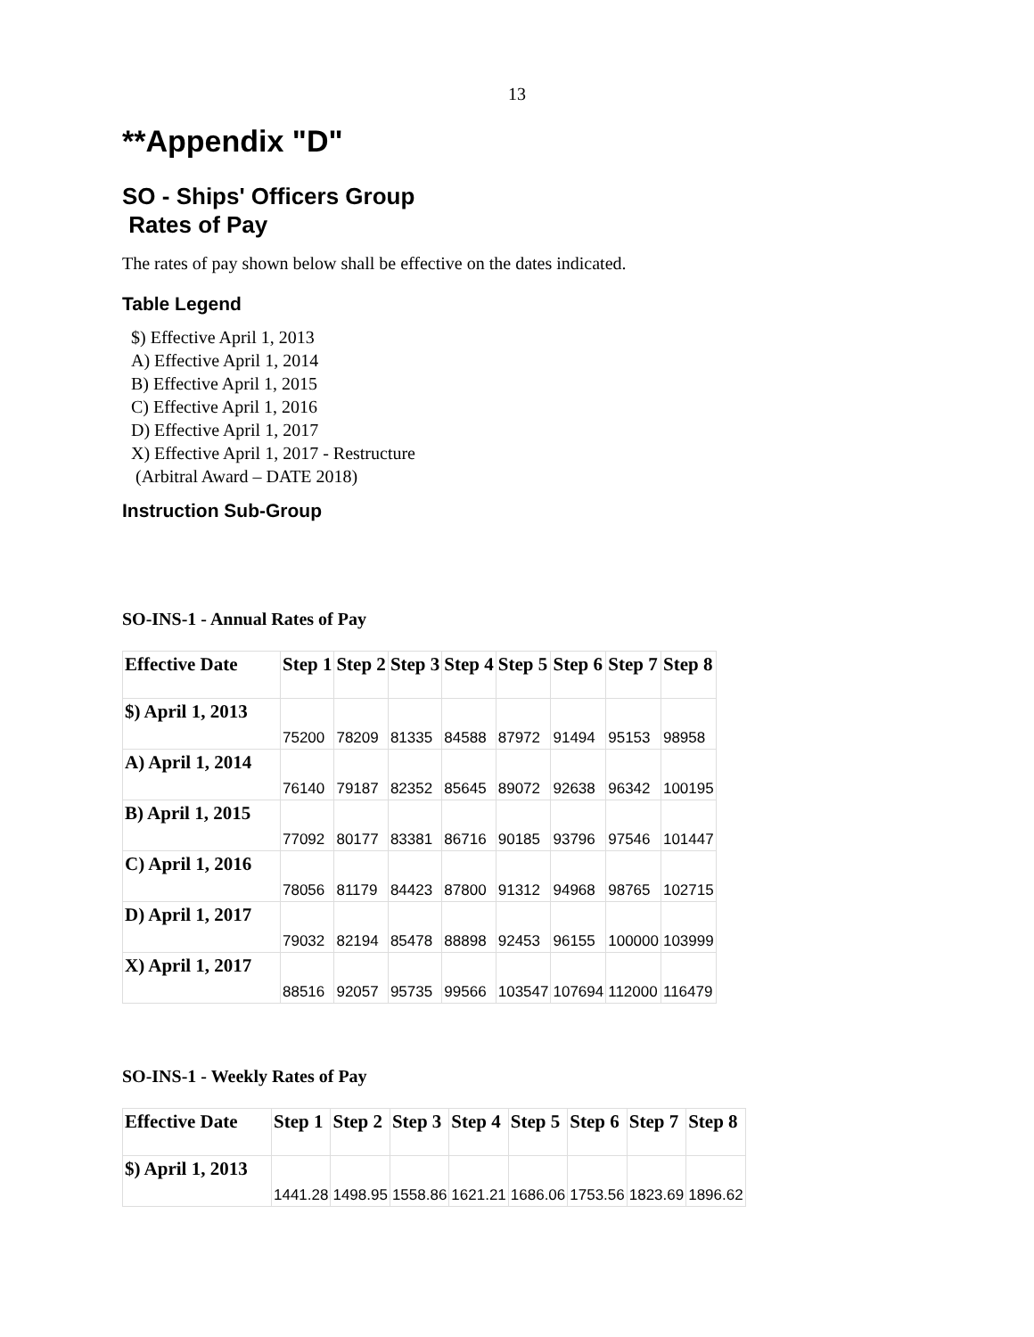13
**Appendix "D"
SO - Ships' Officers Group
Rates of Pay
The rates of pay shown below shall be effective on the dates indicated.
Table Legend
$) Effective April 1, 2013
A) Effective April 1, 2014
B) Effective April 1, 2015
C) Effective April 1, 2016
D) Effective April 1, 2017
X) Effective April 1, 2017 - Restructure
(Arbitral Award – DATE 2018)
Instruction Sub-Group
SO-INS-1 - Annual Rates of Pay
| Effective Date | Step 1 | Step 2 | Step 3 | Step 4 | Step 5 | Step 6 | Step 7 | Step 8 |
| --- | --- | --- | --- | --- | --- | --- | --- | --- |
| $) April 1, 2013 | 75200 | 78209 | 81335 | 84588 | 87972 | 91494 | 95153 | 98958 |
| A) April 1, 2014 | 76140 | 79187 | 82352 | 85645 | 89072 | 92638 | 96342 | 100195 |
| B) April 1, 2015 | 77092 | 80177 | 83381 | 86716 | 90185 | 93796 | 97546 | 101447 |
| C) April 1, 2016 | 78056 | 81179 | 84423 | 87800 | 91312 | 94968 | 98765 | 102715 |
| D) April 1, 2017 | 79032 | 82194 | 85478 | 88898 | 92453 | 96155 | 100000 | 103999 |
| X) April 1, 2017 | 88516 | 92057 | 95735 | 99566 | 103547 | 107694 | 112000 | 116479 |
SO-INS-1 - Weekly Rates of Pay
| Effective Date | Step 1 | Step 2 | Step 3 | Step 4 | Step 5 | Step 6 | Step 7 | Step 8 |
| --- | --- | --- | --- | --- | --- | --- | --- | --- |
| $) April 1, 2013 | 1441.28 | 1498.95 | 1558.86 | 1621.21 | 1686.06 | 1753.56 | 1823.69 | 1896.62 |